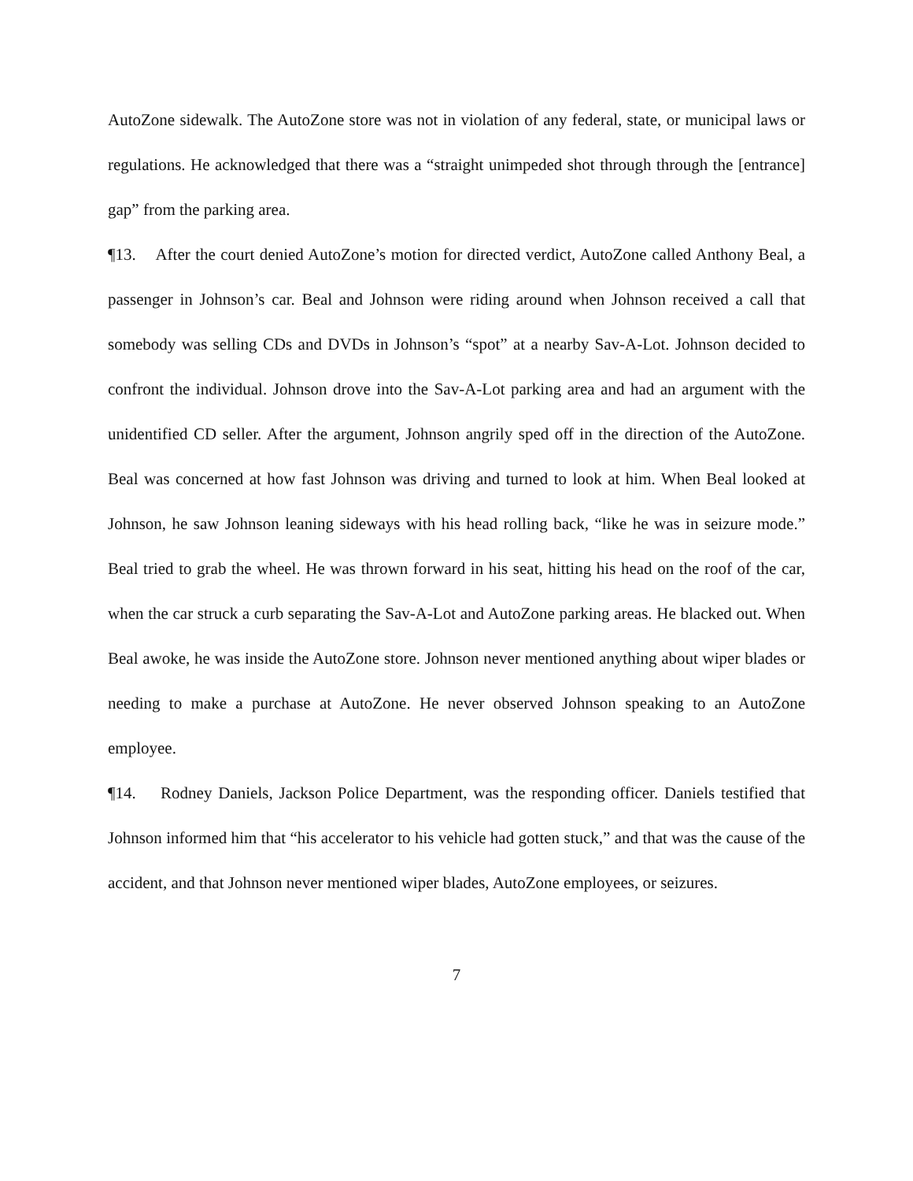AutoZone sidewalk. The AutoZone store was not in violation of any federal, state, or municipal laws or regulations. He acknowledged that there was a “straight unimpeded shot through through the [entrance] gap” from the parking area.
¶13. After the court denied AutoZone’s motion for directed verdict, AutoZone called Anthony Beal, a passenger in Johnson’s car. Beal and Johnson were riding around when Johnson received a call that somebody was selling CDs and DVDs in Johnson’s “spot” at a nearby Sav-A-Lot. Johnson decided to confront the individual. Johnson drove into the Sav-A-Lot parking area and had an argument with the unidentified CD seller. After the argument, Johnson angrily sped off in the direction of the AutoZone. Beal was concerned at how fast Johnson was driving and turned to look at him. When Beal looked at Johnson, he saw Johnson leaning sideways with his head rolling back, “like he was in seizure mode.” Beal tried to grab the wheel. He was thrown forward in his seat, hitting his head on the roof of the car, when the car struck a curb separating the Sav-A-Lot and AutoZone parking areas. He blacked out. When Beal awoke, he was inside the AutoZone store. Johnson never mentioned anything about wiper blades or needing to make a purchase at AutoZone. He never observed Johnson speaking to an AutoZone employee.
¶14. Rodney Daniels, Jackson Police Department, was the responding officer. Daniels testified that Johnson informed him that “his accelerator to his vehicle had gotten stuck,” and that was the cause of the accident, and that Johnson never mentioned wiper blades, AutoZone employees, or seizures.
7